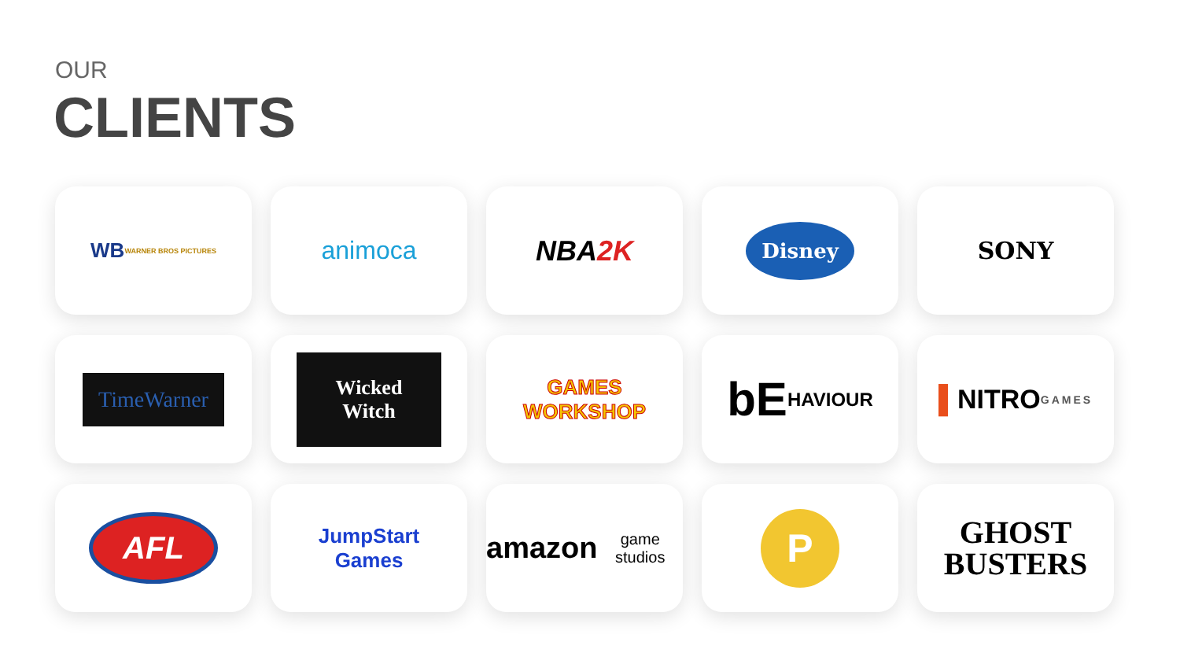OUR
CLIENTS
WB
WARNER BROS PICTURES
animoca
NBA 2K
Disney
SONY
TimeWarner
Wicked
Witch
GAMES
WORKSHOP
bE
HAVIOUR
▌ NITRO
GAMES
AFL
JumpStart
Games
amazon game studios
P
GHOST
BUSTERS